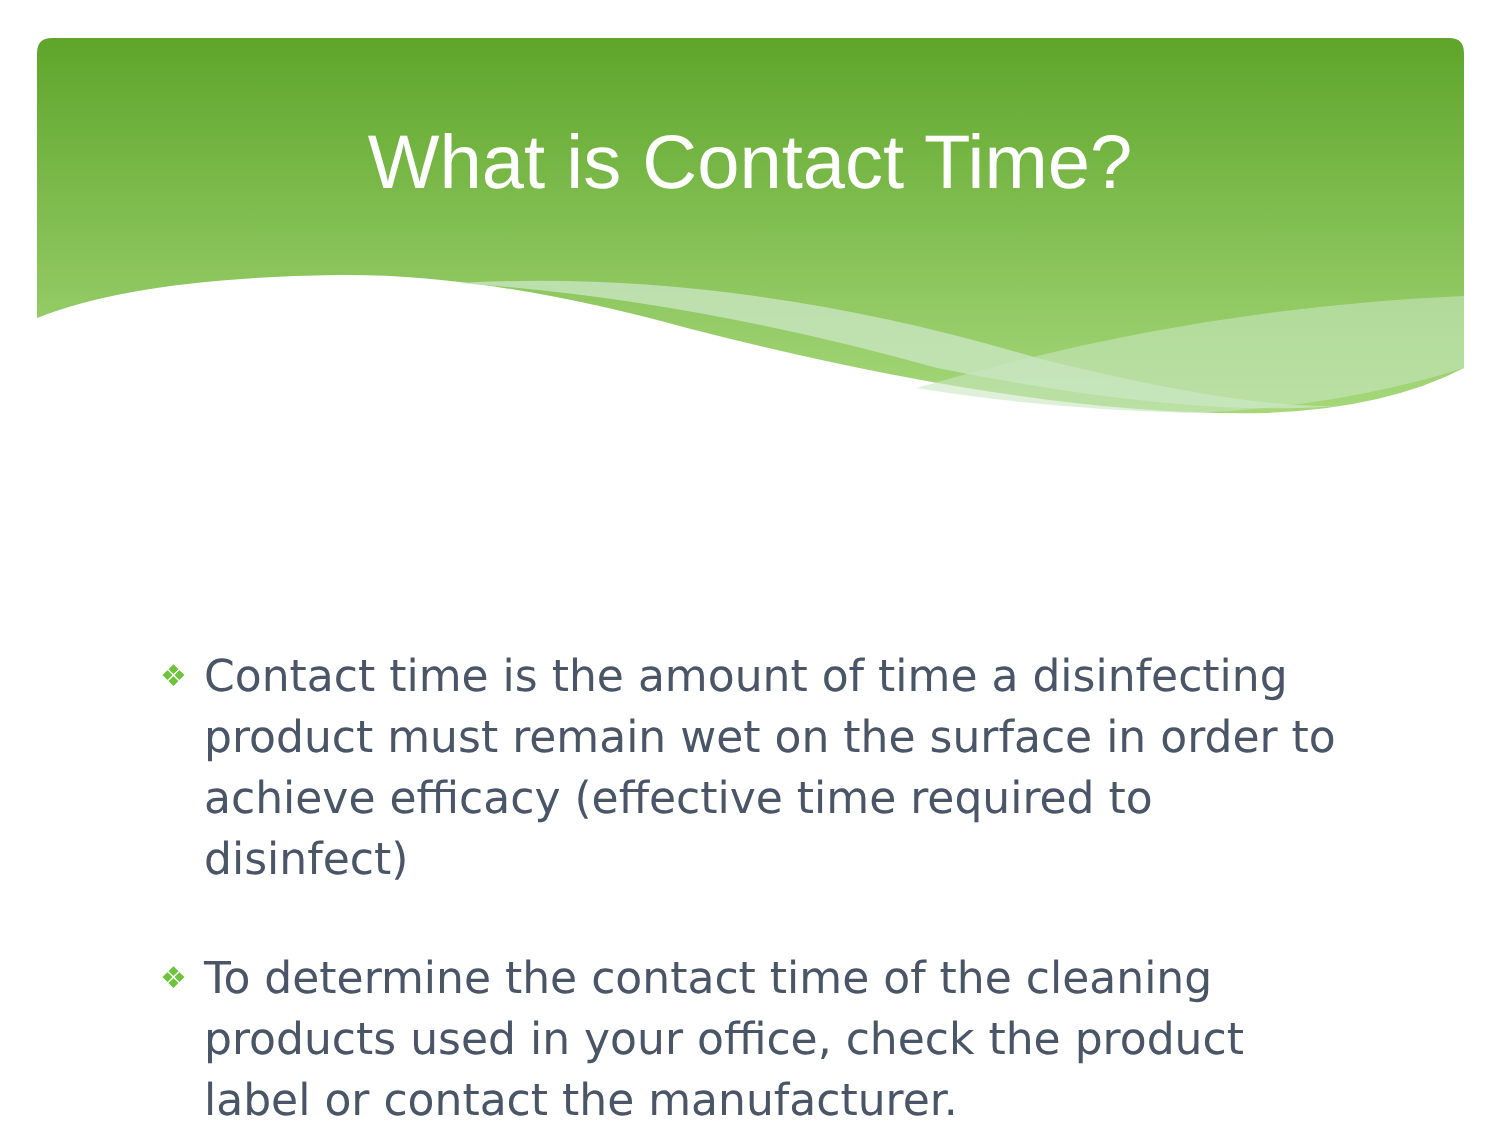What is Contact Time?
❖ Contact time is the amount of time a disinfecting product must remain wet on the surface in order to achieve efficacy (effective time required to disinfect)
❖ To determine the contact time of the cleaning products used in your office, check the product label or contact the manufacturer.